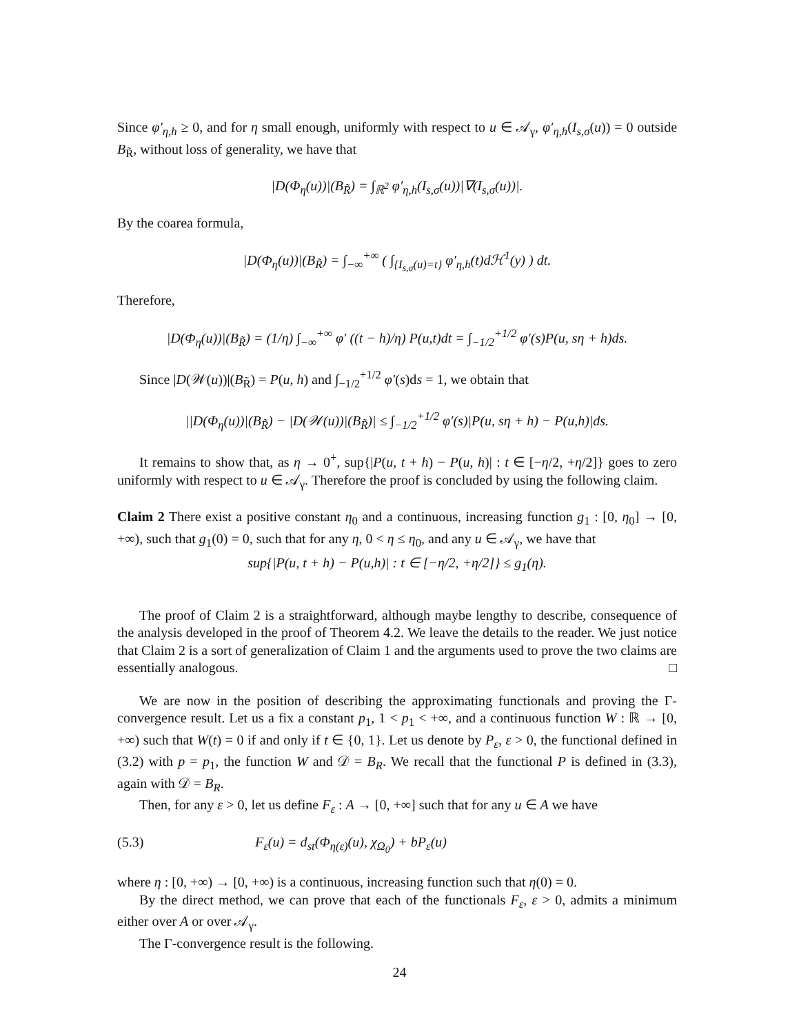Since φ′<sub>η,h</sub> ≥ 0, and for η small enough, uniformly with respect to u ∈ 𝒜<sub>γ</sub>, φ′<sub>η,h</sub>(I<sub>s,σ</sub>(u)) = 0 outside B<sub>R̃</sub>, without loss of generality, we have that
|D(Φ<sub>η</sub>(u))|(B<sub>R̃</sub>) = ∫<sub>ℝ<sup>2</sup></sub> φ′<sub>η,h</sub>(I<sub>s,σ</sub>(u))|∇(I<sub>s,σ</sub>(u))|.
By the coarea formula,
|D(Φ<sub>η</sub>(u))|(B<sub>R̃</sub>) = ∫<sub>−∞</sub><sup>+∞</sup> ( ∫<sub>{I<sub>s,σ</sub>(u)=t}</sub> φ′<sub>η,h</sub>(t)dℋ<sup>1</sup>(y) ) dt.
Therefore,
|D(Φ<sub>η</sub>(u))|(B<sub>R̃</sub>) = (1/η) ∫<sub>−∞</sub><sup>+∞</sup> φ′ ((t − h)/η) P(u,t)dt = ∫<sub>−1/2</sub><sup>+1/2</sup> φ′(s)P(u, sη + h)ds.
Since |D(𝒲(u))|(B<sub>R̃</sub>) = P(u, h) and ∫<sub>−1/2</sub><sup>+1/2</sup> φ′(s)ds = 1, we obtain that
||D(Φ<sub>η</sub>(u))|(B<sub>R̃</sub>) − |D(𝒲(u))|(B<sub>R̃</sub>)| ≤ ∫<sub>−1/2</sub><sup>+1/2</sup> φ′(s)|P(u, sη + h) − P(u,h)|ds.
It remains to show that, as η → 0<sup>+</sup>, sup{|P(u, t + h) − P(u, h)| : t ∈ [−η/2, +η/2]} goes to zero uniformly with respect to u ∈ 𝒜<sub>γ</sub>. Therefore the proof is concluded by using the following claim.
Claim 2 There exist a positive constant η<sub>0</sub> and a continuous, increasing function g<sub>1</sub> : [0, η<sub>0</sub>] → [0, +∞), such that g<sub>1</sub>(0) = 0, such that for any η, 0 < η ≤ η<sub>0</sub>, and any u ∈ 𝒜<sub>γ</sub>, we have that
sup{|P(u, t + h) − P(u,h)| : t ∈ [−η/2, +η/2]} ≤ g<sub>1</sub>(η).
The proof of Claim 2 is a straightforward, although maybe lengthy to describe, consequence of the analysis developed in the proof of Theorem 4.2. We leave the details to the reader. We just notice that Claim 2 is a sort of generalization of Claim 1 and the arguments used to prove the two claims are essentially analogous. □
We are now in the position of describing the approximating functionals and proving the Γ-convergence result. Let us a fix a constant p<sub>1</sub>, 1 < p<sub>1</sub> < +∞, and a continuous function W : ℝ → [0, +∞) such that W(t) = 0 if and only if t ∈ {0, 1}. Let us denote by P<sub>ε</sub>, ε > 0, the functional defined in (3.2) with p = p<sub>1</sub>, the function W and 𝒟 = B<sub>R</sub>. We recall that the functional P is defined in (3.3), again with 𝒟 = B<sub>R</sub>.
Then, for any ε > 0, let us define F<sub>ε</sub> : A → [0, +∞] such that for any u ∈ A we have
(5.3) F<sub>ε</sub>(u) = d<sub>st</sub>(Φ<sub>η(ε)</sub>(u), χ<sub>Ω<sub>0</sub></sub>) + bP<sub>ε</sub>(u)
where η : [0, +∞) → [0, +∞) is a continuous, increasing function such that η(0) = 0.
By the direct method, we can prove that each of the functionals F<sub>ε</sub>, ε > 0, admits a minimum either over A or over 𝒜<sub>γ</sub>.
The Γ-convergence result is the following.
24